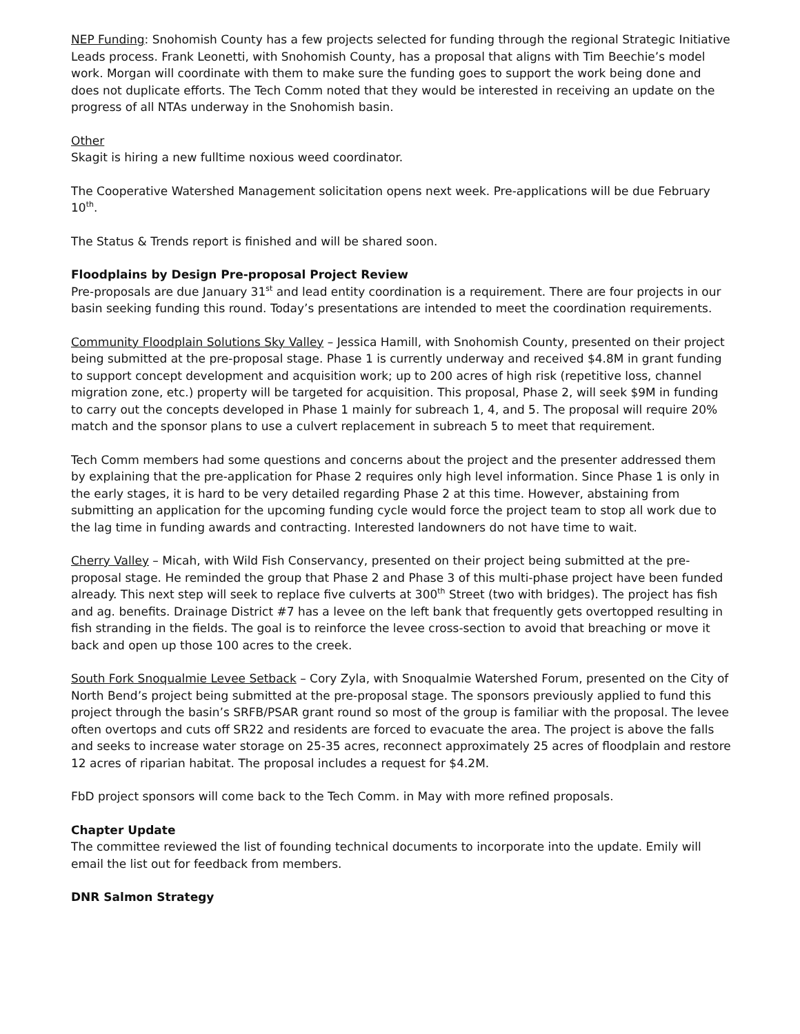NEP Funding: Snohomish County has a few projects selected for funding through the regional Strategic Initiative Leads process. Frank Leonetti, with Snohomish County, has a proposal that aligns with Tim Beechie’s model work. Morgan will coordinate with them to make sure the funding goes to support the work being done and does not duplicate efforts. The Tech Comm noted that they would be interested in receiving an update on the progress of all NTAs underway in the Snohomish basin.
Other
Skagit is hiring a new fulltime noxious weed coordinator.
The Cooperative Watershed Management solicitation opens next week. Pre-applications will be due February 10<sup>th</sup>.
The Status & Trends report is finished and will be shared soon.
Floodplains by Design Pre-proposal Project Review
Pre-proposals are due January 31<sup>st</sup> and lead entity coordination is a requirement. There are four projects in our basin seeking funding this round. Today’s presentations are intended to meet the coordination requirements.
Community Floodplain Solutions Sky Valley – Jessica Hamill, with Snohomish County, presented on their project being submitted at the pre-proposal stage. Phase 1 is currently underway and received $4.8M in grant funding to support concept development and acquisition work; up to 200 acres of high risk (repetitive loss, channel migration zone, etc.) property will be targeted for acquisition. This proposal, Phase 2, will seek $9M in funding to carry out the concepts developed in Phase 1 mainly for subreach 1, 4, and 5. The proposal will require 20% match and the sponsor plans to use a culvert replacement in subreach 5 to meet that requirement.
Tech Comm members had some questions and concerns about the project and the presenter addressed them by explaining that the pre-application for Phase 2 requires only high level information. Since Phase 1 is only in the early stages, it is hard to be very detailed regarding Phase 2 at this time. However, abstaining from submitting an application for the upcoming funding cycle would force the project team to stop all work due to the lag time in funding awards and contracting. Interested landowners do not have time to wait.
Cherry Valley – Micah, with Wild Fish Conservancy, presented on their project being submitted at the pre-proposal stage. He reminded the group that Phase 2 and Phase 3 of this multi-phase project have been funded already. This next step will seek to replace five culverts at 300<sup>th</sup> Street (two with bridges). The project has fish and ag. benefits. Drainage District #7 has a levee on the left bank that frequently gets overtopped resulting in fish stranding in the fields. The goal is to reinforce the levee cross-section to avoid that breaching or move it back and open up those 100 acres to the creek.
South Fork Snoqualmie Levee Setback – Cory Zyla, with Snoqualmie Watershed Forum, presented on the City of North Bend’s project being submitted at the pre-proposal stage. The sponsors previously applied to fund this project through the basin’s SRFB/PSAR grant round so most of the group is familiar with the proposal. The levee often overtops and cuts off SR22 and residents are forced to evacuate the area. The project is above the falls and seeks to increase water storage on 25-35 acres, reconnect approximately 25 acres of floodplain and restore 12 acres of riparian habitat. The proposal includes a request for $4.2M.
FbD project sponsors will come back to the Tech Comm. in May with more refined proposals.
Chapter Update
The committee reviewed the list of founding technical documents to incorporate into the update. Emily will email the list out for feedback from members.
DNR Salmon Strategy